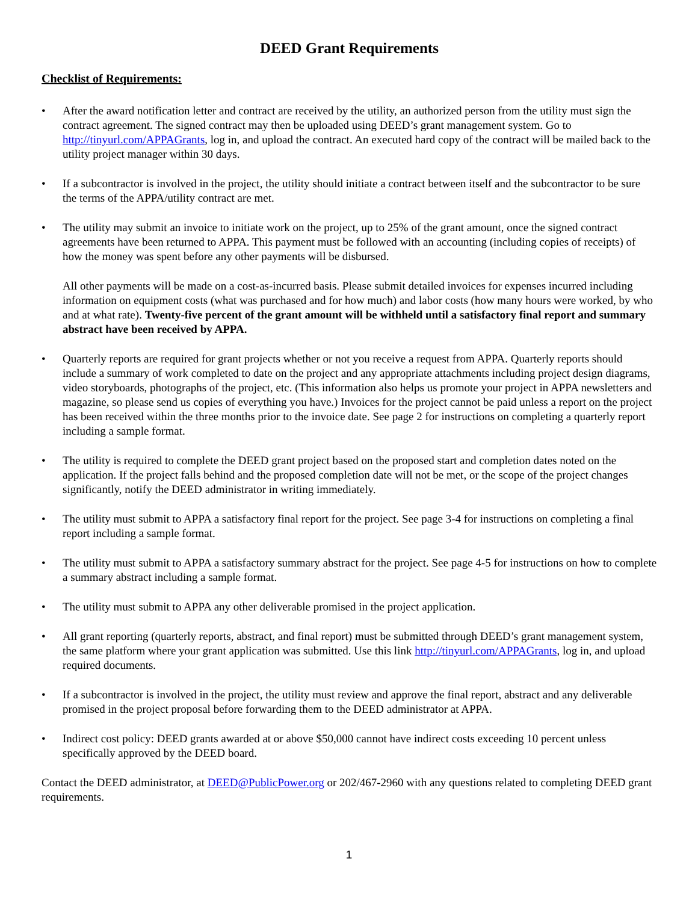DEED Grant Requirements
Checklist of Requirements:
• After the award notification letter and contract are received by the utility, an authorized person from the utility must sign the contract agreement. The signed contract may then be uploaded using DEED’s grant management system. Go to http://tinyurl.com/APPAGrants, log in, and upload the contract. An executed hard copy of the contract will be mailed back to the utility project manager within 30 days.
• If a subcontractor is involved in the project, the utility should initiate a contract between itself and the subcontractor to be sure the terms of the APPA/utility contract are met.
• The utility may submit an invoice to initiate work on the project, up to 25% of the grant amount, once the signed contract agreements have been returned to APPA. This payment must be followed with an accounting (including copies of receipts) of how the money was spent before any other payments will be disbursed.
All other payments will be made on a cost-as-incurred basis. Please submit detailed invoices for expenses incurred including information on equipment costs (what was purchased and for how much) and labor costs (how many hours were worked, by who and at what rate). Twenty-five percent of the grant amount will be withheld until a satisfactory final report and summary abstract have been received by APPA.
• Quarterly reports are required for grant projects whether or not you receive a request from APPA. Quarterly reports should include a summary of work completed to date on the project and any appropriate attachments including project design diagrams, video storyboards, photographs of the project, etc. (This information also helps us promote your project in APPA newsletters and magazine, so please send us copies of everything you have.) Invoices for the project cannot be paid unless a report on the project has been received within the three months prior to the invoice date. See page 2 for instructions on completing a quarterly report including a sample format.
• The utility is required to complete the DEED grant project based on the proposed start and completion dates noted on the application. If the project falls behind and the proposed completion date will not be met, or the scope of the project changes significantly, notify the DEED administrator in writing immediately.
• The utility must submit to APPA a satisfactory final report for the project. See page 3-4 for instructions on completing a final report including a sample format.
• The utility must submit to APPA a satisfactory summary abstract for the project. See page 4-5 for instructions on how to complete a summary abstract including a sample format.
• The utility must submit to APPA any other deliverable promised in the project application.
• All grant reporting (quarterly reports, abstract, and final report) must be submitted through DEED’s grant management system, the same platform where your grant application was submitted. Use this link http://tinyurl.com/APPAGrants, log in, and upload required documents.
• If a subcontractor is involved in the project, the utility must review and approve the final report, abstract and any deliverable promised in the project proposal before forwarding them to the DEED administrator at APPA.
• Indirect cost policy: DEED grants awarded at or above $50,000 cannot have indirect costs exceeding 10 percent unless specifically approved by the DEED board.
Contact the DEED administrator, at DEED@PublicPower.org or 202/467-2960 with any questions related to completing DEED grant requirements.
1